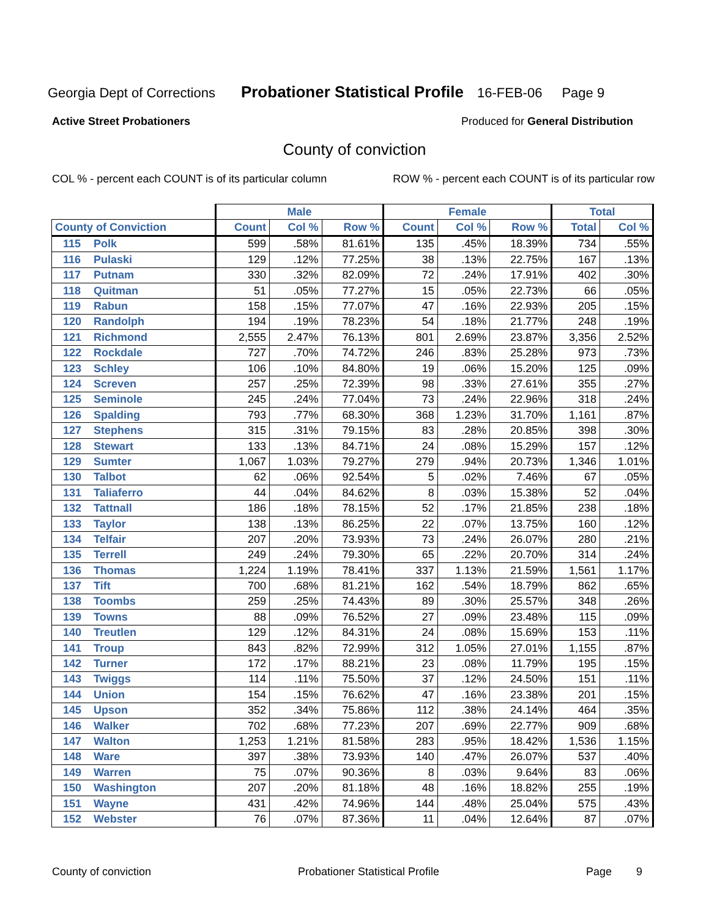Georgia Dept of Corrections Probationer Statistical Profile 16-FEB-06 Page 9
Active Street Probationers Produced for General Distribution
County of conviction
COL % - percent each COUNT is of its particular column ROW % - percent each COUNT is of its particular row
| | Male | | | Female | | | Total | |
| --- | --- | --- | --- | --- | --- | --- | --- | --- |
| County of Conviction | Count | Col % | Row % | Count | Col % | Row % | Total | Col % |
| 115 Polk | 599 | .58% | 81.61% | 135 | .45% | 18.39% | 734 | .55% |
| 116 Pulaski | 129 | .12% | 77.25% | 38 | .13% | 22.75% | 167 | .13% |
| 117 Putnam | 330 | .32% | 82.09% | 72 | .24% | 17.91% | 402 | .30% |
| 118 Quitman | 51 | .05% | 77.27% | 15 | .05% | 22.73% | 66 | .05% |
| 119 Rabun | 158 | .15% | 77.07% | 47 | .16% | 22.93% | 205 | .15% |
| 120 Randolph | 194 | .19% | 78.23% | 54 | .18% | 21.77% | 248 | .19% |
| 121 Richmond | 2,555 | 2.47% | 76.13% | 801 | 2.69% | 23.87% | 3,356 | 2.52% |
| 122 Rockdale | 727 | .70% | 74.72% | 246 | .83% | 25.28% | 973 | .73% |
| 123 Schley | 106 | .10% | 84.80% | 19 | .06% | 15.20% | 125 | .09% |
| 124 Screven | 257 | .25% | 72.39% | 98 | .33% | 27.61% | 355 | .27% |
| 125 Seminole | 245 | .24% | 77.04% | 73 | .24% | 22.96% | 318 | .24% |
| 126 Spalding | 793 | .77% | 68.30% | 368 | 1.23% | 31.70% | 1,161 | .87% |
| 127 Stephens | 315 | .31% | 79.15% | 83 | .28% | 20.85% | 398 | .30% |
| 128 Stewart | 133 | .13% | 84.71% | 24 | .08% | 15.29% | 157 | .12% |
| 129 Sumter | 1,067 | 1.03% | 79.27% | 279 | .94% | 20.73% | 1,346 | 1.01% |
| 130 Talbot | 62 | .06% | 92.54% | 5 | .02% | 7.46% | 67 | .05% |
| 131 Taliaferro | 44 | .04% | 84.62% | 8 | .03% | 15.38% | 52 | .04% |
| 132 Tattnall | 186 | .18% | 78.15% | 52 | .17% | 21.85% | 238 | .18% |
| 133 Taylor | 138 | .13% | 86.25% | 22 | .07% | 13.75% | 160 | .12% |
| 134 Telfair | 207 | .20% | 73.93% | 73 | .24% | 26.07% | 280 | .21% |
| 135 Terrell | 249 | .24% | 79.30% | 65 | .22% | 20.70% | 314 | .24% |
| 136 Thomas | 1,224 | 1.19% | 78.41% | 337 | 1.13% | 21.59% | 1,561 | 1.17% |
| 137 Tift | 700 | .68% | 81.21% | 162 | .54% | 18.79% | 862 | .65% |
| 138 Toombs | 259 | .25% | 74.43% | 89 | .30% | 25.57% | 348 | .26% |
| 139 Towns | 88 | .09% | 76.52% | 27 | .09% | 23.48% | 115 | .09% |
| 140 Treutlen | 129 | .12% | 84.31% | 24 | .08% | 15.69% | 153 | .11% |
| 141 Troup | 843 | .82% | 72.99% | 312 | 1.05% | 27.01% | 1,155 | .87% |
| 142 Turner | 172 | .17% | 88.21% | 23 | .08% | 11.79% | 195 | .15% |
| 143 Twiggs | 114 | .11% | 75.50% | 37 | .12% | 24.50% | 151 | .11% |
| 144 Union | 154 | .15% | 76.62% | 47 | .16% | 23.38% | 201 | .15% |
| 145 Upson | 352 | .34% | 75.86% | 112 | .38% | 24.14% | 464 | .35% |
| 146 Walker | 702 | .68% | 77.23% | 207 | .69% | 22.77% | 909 | .68% |
| 147 Walton | 1,253 | 1.21% | 81.58% | 283 | .95% | 18.42% | 1,536 | 1.15% |
| 148 Ware | 397 | .38% | 73.93% | 140 | .47% | 26.07% | 537 | .40% |
| 149 Warren | 75 | .07% | 90.36% | 8 | .03% | 9.64% | 83 | .06% |
| 150 Washington | 207 | .20% | 81.18% | 48 | .16% | 18.82% | 255 | .19% |
| 151 Wayne | 431 | .42% | 74.96% | 144 | .48% | 25.04% | 575 | .43% |
| 152 Webster | 76 | .07% | 87.36% | 11 | .04% | 12.64% | 87 | .07% |
County of conviction Probationer Statistical Profile Page 9